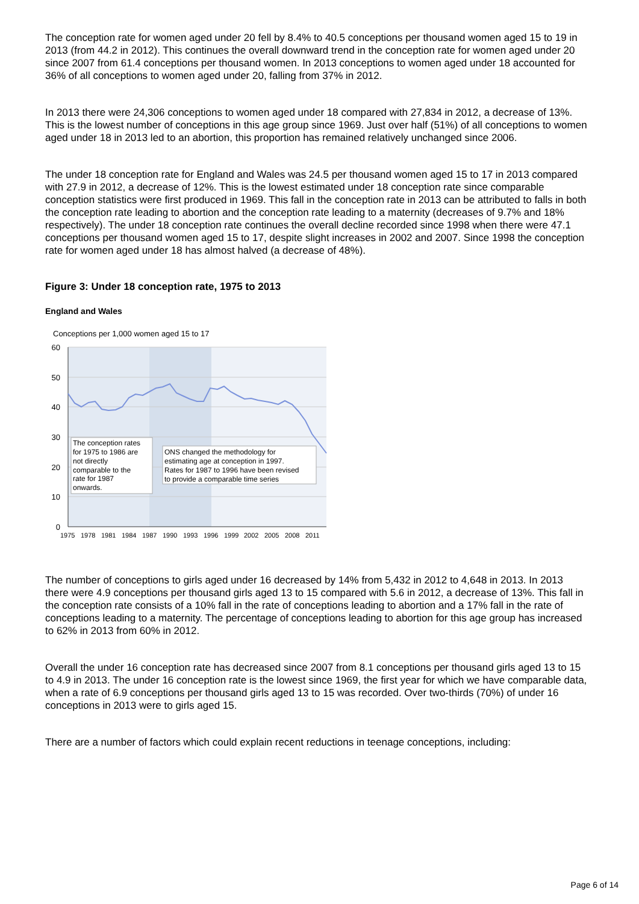The conception rate for women aged under 20 fell by 8.4% to 40.5 conceptions per thousand women aged 15 to 19 in 2013 (from 44.2 in 2012). This continues the overall downward trend in the conception rate for women aged under 20 since 2007 from 61.4 conceptions per thousand women. In 2013 conceptions to women aged under 18 accounted for 36% of all conceptions to women aged under 20, falling from 37% in 2012.
In 2013 there were 24,306 conceptions to women aged under 18 compared with 27,834 in 2012, a decrease of 13%. This is the lowest number of conceptions in this age group since 1969. Just over half (51%) of all conceptions to women aged under 18 in 2013 led to an abortion, this proportion has remained relatively unchanged since 2006.
The under 18 conception rate for England and Wales was 24.5 per thousand women aged 15 to 17 in 2013 compared with 27.9 in 2012, a decrease of 12%. This is the lowest estimated under 18 conception rate since comparable conception statistics were first produced in 1969. This fall in the conception rate in 2013 can be attributed to falls in both the conception rate leading to abortion and the conception rate leading to a maternity (decreases of 9.7% and 18% respectively). The under 18 conception rate continues the overall decline recorded since 1998 when there were 47.1 conceptions per thousand women aged 15 to 17, despite slight increases in 2002 and 2007. Since 1998 the conception rate for women aged under 18 has almost halved (a decrease of 48%).
Figure 3: Under 18 conception rate, 1975 to 2013
England and Wales
Conceptions per 1,000 women aged 15 to 17
60
50
40
30
20
10
0
1975
1978
1981
1984
1987
1990
1993
1996
1999
2002
2005
2008
2011
The conception rates for 1975 to 1986 are not directly comparable to the rate for 1987 onwards.
ONS changed the methodology for estimating age at conception in 1997. Rates for 1987 to 1996 have been revised to provide a comparable time series
The number of conceptions to girls aged under 16 decreased by 14% from 5,432 in 2012 to 4,648 in 2013. In 2013 there were 4.9 conceptions per thousand girls aged 13 to 15 compared with 5.6 in 2012, a decrease of 13%. This fall in the conception rate consists of a 10% fall in the rate of conceptions leading to abortion and a 17% fall in the rate of conceptions leading to a maternity. The percentage of conceptions leading to abortion for this age group has increased to 62% in 2013 from 60% in 2012.
Overall the under 16 conception rate has decreased since 2007 from 8.1 conceptions per thousand girls aged 13 to 15 to 4.9 in 2013. The under 16 conception rate is the lowest since 1969, the first year for which we have comparable data, when a rate of 6.9 conceptions per thousand girls aged 13 to 15 was recorded. Over two-thirds (70%) of under 16 conceptions in 2013 were to girls aged 15.
There are a number of factors which could explain recent reductions in teenage conceptions, including:
Page 6 of 14